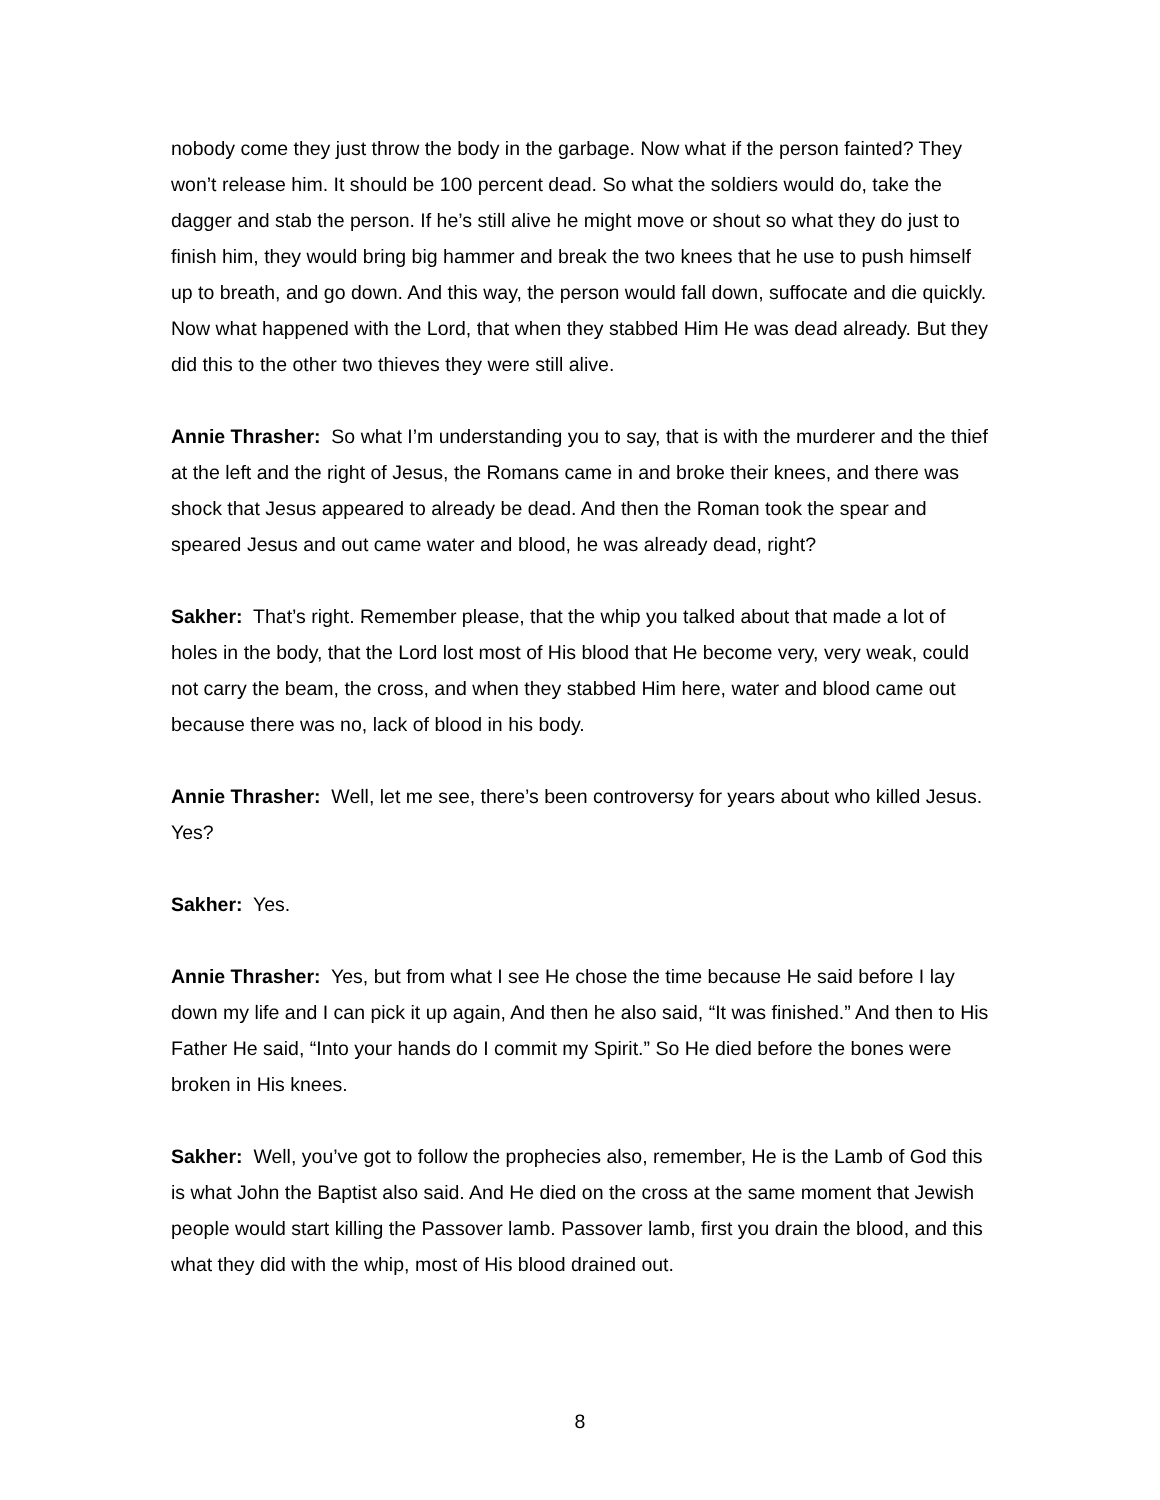nobody come they just throw the body in the garbage. Now what if the person fainted? They won’t release him. It should be 100 percent dead. So what the soldiers would do, take the dagger and stab the person. If he’s still alive he might move or shout so what they do just to finish him, they would bring big hammer and break the two knees that he use to push himself up to breath, and go down. And this way, the person would fall down, suffocate and die quickly. Now what happened with the Lord, that when they stabbed Him He was dead already. But they did this to the other two thieves they were still alive.
Annie Thrasher: So what I’m understanding you to say, that is with the murderer and the thief at the left and the right of Jesus, the Romans came in and broke their knees, and there was shock that Jesus appeared to already be dead. And then the Roman took the spear and speared Jesus and out came water and blood, he was already dead, right?
Sakher: That’s right. Remember please, that the whip you talked about that made a lot of holes in the body, that the Lord lost most of His blood that He become very, very weak, could not carry the beam, the cross, and when they stabbed Him here, water and blood came out because there was no, lack of blood in his body.
Annie Thrasher: Well, let me see, there’s been controversy for years about who killed Jesus. Yes?
Sakher: Yes.
Annie Thrasher: Yes, but from what I see He chose the time because He said before I lay down my life and I can pick it up again, And then he also said, “It was finished.” And then to His Father He said, “Into your hands do I commit my Spirit.” So He died before the bones were broken in His knees.
Sakher: Well, you’ve got to follow the prophecies also, remember, He is the Lamb of God this is what John the Baptist also said. And He died on the cross at the same moment that Jewish people would start killing the Passover lamb. Passover lamb, first you drain the blood, and this what they did with the whip, most of His blood drained out.
8